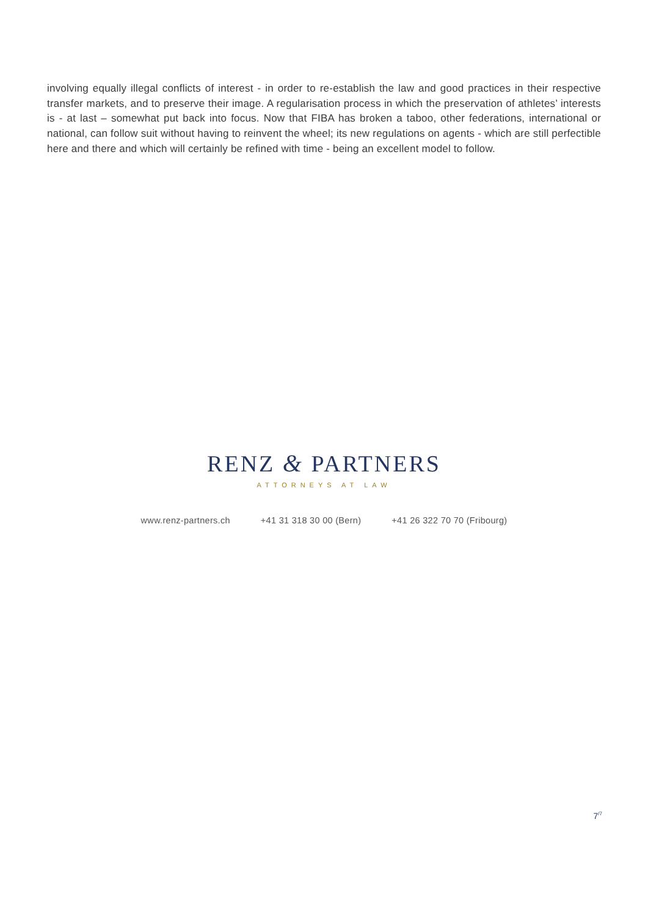involving equally illegal conflicts of interest - in order to re-establish the law and good practices in their respective transfer markets, and to preserve their image. A regularisation process in which the preservation of athletes’ interests is - at last – somewhat put back into focus. Now that FIBA has broken a taboo, other federations, international or national, can follow suit without having to reinvent the wheel; its new regulations on agents - which are still perfectible here and there and which will certainly be refined with time - being an excellent model to follow.
RENZ & PARTNERS
ATTORNEYS AT LAW
www.renz-partners.ch +41 31 318 30 00 (Bern) +41 26 322 70 70 (Fribourg)
7<sup>/7</sup>